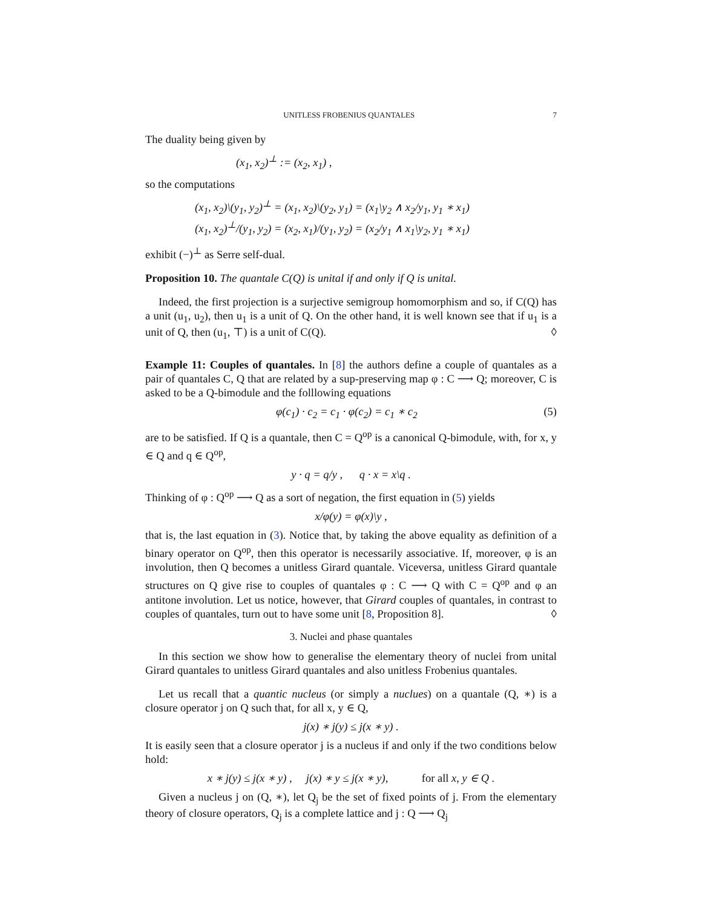UNITLESS FROBENIUS QUANTALES 7
The duality being given by
(x<sub>1</sub>, x<sub>2</sub>)<sup>⊥</sup> := (x<sub>2</sub>, x<sub>1</sub>) ,
so the computations
(x<sub>1</sub>, x<sub>2</sub>)\(y<sub>1</sub>, y<sub>2</sub>)<sup>⊥</sup> = (x<sub>1</sub>, x<sub>2</sub>)\(y<sub>2</sub>, y<sub>1</sub>) = (x<sub>1</sub>\y<sub>2</sub> ∧ x<sub>2</sub>/y<sub>1</sub>, y<sub>1</sub> ∗ x<sub>1</sub>)
(x<sub>1</sub>, x<sub>2</sub>)<sup>⊥</sup>/(y<sub>1</sub>, y<sub>2</sub>) = (x<sub>2</sub>, x<sub>1</sub>)/(y<sub>1</sub>, y<sub>2</sub>) = (x<sub>2</sub>/y<sub>1</sub> ∧ x<sub>1</sub>\y<sub>2</sub>, y<sub>1</sub> ∗ x<sub>1</sub>)
exhibit (−)<sup>⊥</sup> as Serre self-dual.
Proposition 10. The quantale C(Q) is unital if and only if Q is unital.
Indeed, the first projection is a surjective semigroup homomorphism and so, if C(Q) has a unit (u<sub>1</sub>, u<sub>2</sub>), then u<sub>1</sub> is a unit of Q. On the other hand, it is well known see that if u<sub>1</sub> is a unit of Q, then (u<sub>1</sub>, ⊤) is a unit of C(Q). ◊
Example 11: Couples of quantales. In [8] the authors define a couple of quantales as a pair of quantales C, Q that are related by a sup-preserving map φ : C ⟶ Q; moreover, C is asked to be a Q-bimodule and the folllowing equations
φ(c<sub>1</sub>) · c<sub>2</sub> = c<sub>1</sub> · φ(c<sub>2</sub>) = c<sub>1</sub> ∗ c<sub>2</sub> (5)
are to be satisfied. If Q is a quantale, then C = Q<sup>op</sup> is a canonical Q-bimodule, with, for x, y ∈ Q and q ∈ Q<sup>op</sup>,
y · q = q/y , q · x = x\q .
Thinking of φ : Q<sup>op</sup> ⟶ Q as a sort of negation, the first equation in (5) yields
x/φ(y) = φ(x)\y ,
that is, the last equation in (3). Notice that, by taking the above equality as definition of a binary operator on Q<sup>op</sup>, then this operator is necessarily associative. If, moreover, φ is an involution, then Q becomes a unitless Girard quantale. Viceversa, unitless Girard quantale structures on Q give rise to couples of quantales φ : C ⟶ Q with C = Q<sup>op</sup> and φ an antitone involution. Let us notice, however, that Girard couples of quantales, in contrast to couples of quantales, turn out to have some unit [8, Proposition 8]. ◊
3. Nuclei and phase quantales
In this section we show how to generalise the elementary theory of nuclei from unital Girard quantales to unitless Girard quantales and also unitless Frobenius quantales.
Let us recall that a quantic nucleus (or simply a nuclues) on a quantale (Q, ∗) is a closure operator j on Q such that, for all x, y ∈ Q,
j(x) ∗ j(y) ≤ j(x ∗ y) .
It is easily seen that a closure operator j is a nucleus if and only if the two conditions below hold:
x ∗ j(y) ≤ j(x ∗ y) , j(x) ∗ y ≤ j(x ∗ y), for all x, y ∈ Q .
Given a nucleus j on (Q, ∗), let Q<sub>j</sub> be the set of fixed points of j. From the elementary theory of closure operators, Q<sub>j</sub> is a complete lattice and j : Q ⟶ Q<sub>j</sub>